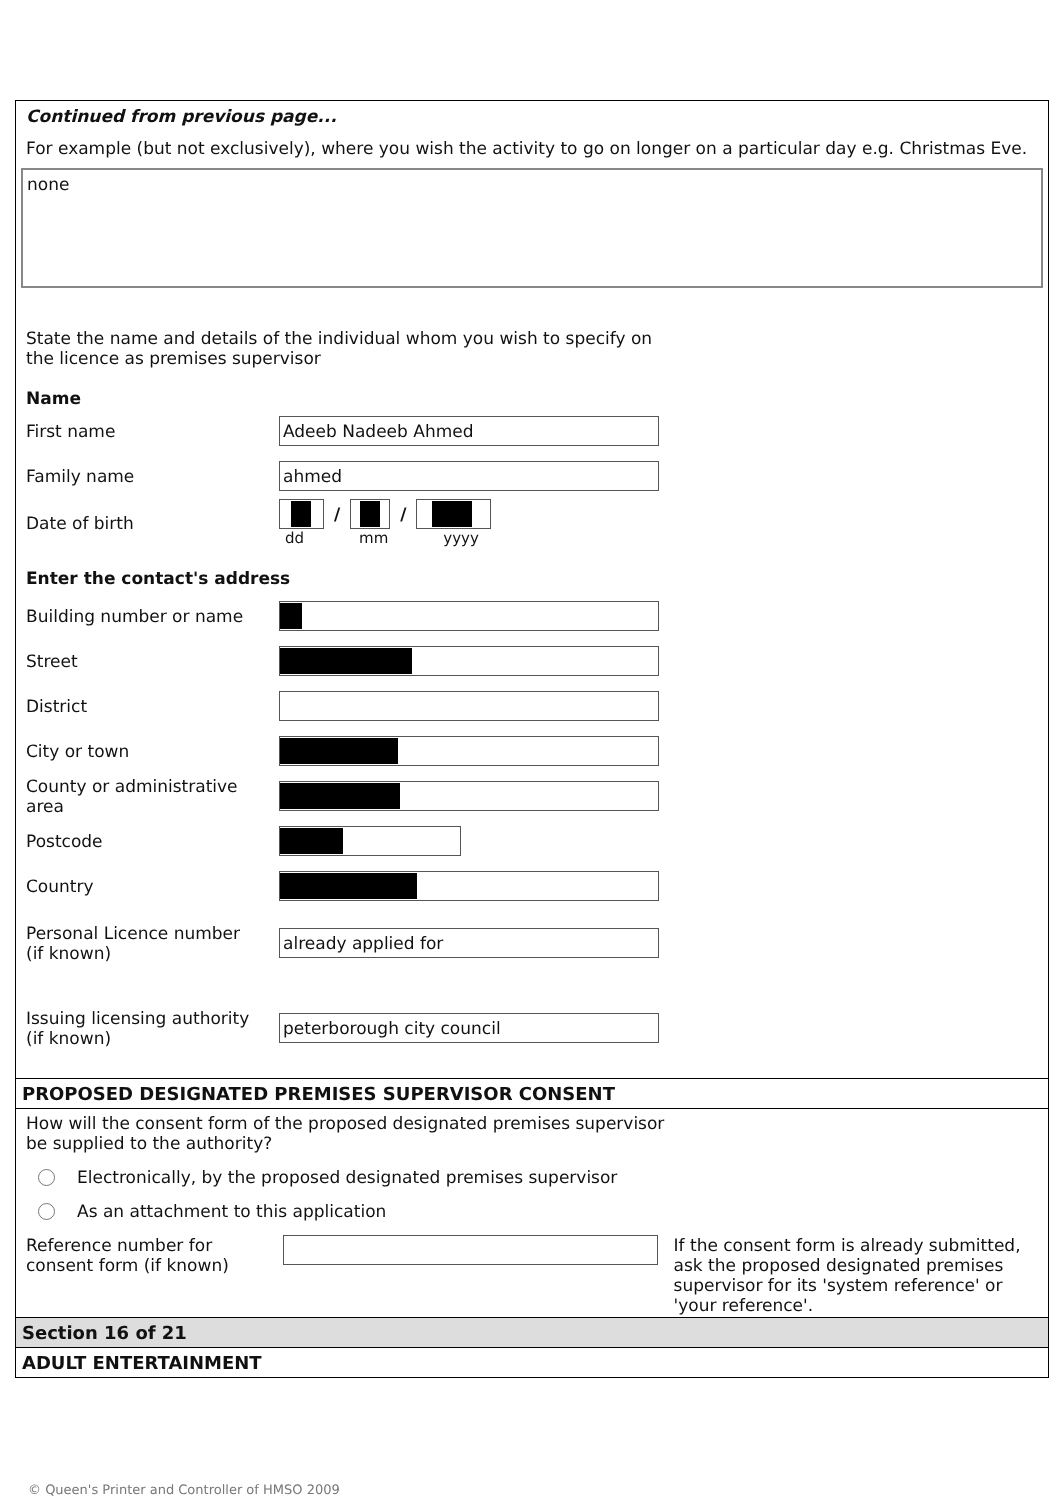Continued from previous page...
For example (but not exclusively), where you wish the activity to go on longer on a particular day e.g. Christmas Eve.
none
State the name and details of the individual whom you wish to specify on the licence as premises supervisor
Name
First name
Adeeb Nadeeb Ahmed
Family name
ahmed
Date of birth
/ /
dd mm yyyy
Enter the contact's address
Building number or name
Street
District
City or town
County or administrative area
Postcode
Country
Personal Licence number
(if known)
already applied for
Issuing licensing authority
(if known)
peterborough city council
PROPOSED DESIGNATED PREMISES SUPERVISOR CONSENT
How will the consent form of the proposed designated premises supervisor be supplied to the authority?
Electronically, by the proposed designated premises supervisor
As an attachment to this application
Reference number for consent form (if known)
If the consent form is already submitted, ask the proposed designated premises supervisor for its 'system reference' or 'your reference'.
Section 16 of 21
ADULT ENTERTAINMENT
© Queen's Printer and Controller of HMSO 2009